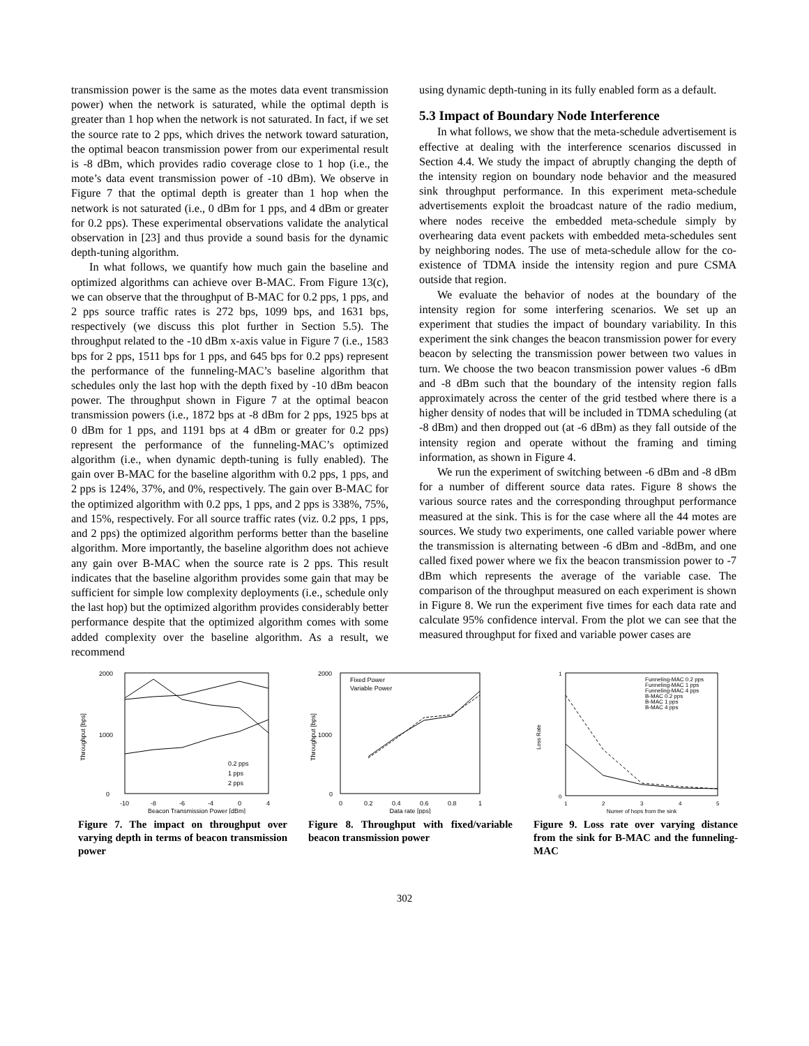transmission power is the same as the motes data event transmission power) when the network is saturated, while the optimal depth is greater than 1 hop when the network is not saturated. In fact, if we set the source rate to 2 pps, which drives the network toward saturation, the optimal beacon transmission power from our experimental result is -8 dBm, which provides radio coverage close to 1 hop (i.e., the mote’s data event transmission power of -10 dBm). We observe in Figure 7 that the optimal depth is greater than 1 hop when the network is not saturated (i.e., 0 dBm for 1 pps, and 4 dBm or greater for 0.2 pps). These experimental observations validate the analytical observation in [23] and thus provide a sound basis for the dynamic depth-tuning algorithm.
In what follows, we quantify how much gain the baseline and optimized algorithms can achieve over B-MAC. From Figure 13(c), we can observe that the throughput of B-MAC for 0.2 pps, 1 pps, and 2 pps source traffic rates is 272 bps, 1099 bps, and 1631 bps, respectively (we discuss this plot further in Section 5.5). The throughput related to the -10 dBm x-axis value in Figure 7 (i.e., 1583 bps for 2 pps, 1511 bps for 1 pps, and 645 bps for 0.2 pps) represent the performance of the funneling-MAC’s baseline algorithm that schedules only the last hop with the depth fixed by -10 dBm beacon power. The throughput shown in Figure 7 at the optimal beacon transmission powers (i.e., 1872 bps at -8 dBm for 2 pps, 1925 bps at 0 dBm for 1 pps, and 1191 bps at 4 dBm or greater for 0.2 pps) represent the performance of the funneling-MAC’s optimized algorithm (i.e., when dynamic depth-tuning is fully enabled). The gain over B-MAC for the baseline algorithm with 0.2 pps, 1 pps, and 2 pps is 124%, 37%, and 0%, respectively. The gain over B-MAC for the optimized algorithm with 0.2 pps, 1 pps, and 2 pps is 338%, 75%, and 15%, respectively. For all source traffic rates (viz. 0.2 pps, 1 pps, and 2 pps) the optimized algorithm performs better than the baseline algorithm. More importantly, the baseline algorithm does not achieve any gain over B-MAC when the source rate is 2 pps. This result indicates that the baseline algorithm provides some gain that may be sufficient for simple low complexity deployments (i.e., schedule only the last hop) but the optimized algorithm provides considerably better performance despite that the optimized algorithm comes with some added complexity over the baseline algorithm. As a result, we recommend
using dynamic depth-tuning in its fully enabled form as a default.
5.3 Impact of Boundary Node Interference
In what follows, we show that the meta-schedule advertisement is effective at dealing with the interference scenarios discussed in Section 4.4. We study the impact of abruptly changing the depth of the intensity region on boundary node behavior and the measured sink throughput performance. In this experiment meta-schedule advertisements exploit the broadcast nature of the radio medium, where nodes receive the embedded meta-schedule simply by overhearing data event packets with embedded meta-schedules sent by neighboring nodes. The use of meta-schedule allow for the co-existence of TDMA inside the intensity region and pure CSMA outside that region.
We evaluate the behavior of nodes at the boundary of the intensity region for some interfering scenarios. We set up an experiment that studies the impact of boundary variability. In this experiment the sink changes the beacon transmission power for every beacon by selecting the transmission power between two values in turn. We choose the two beacon transmission power values -6 dBm and -8 dBm such that the boundary of the intensity region falls approximately across the center of the grid testbed where there is a higher density of nodes that will be included in TDMA scheduling (at -8 dBm) and then dropped out (at -6 dBm) as they fall outside of the intensity region and operate without the framing and timing information, as shown in Figure 4.
We run the experiment of switching between -6 dBm and -8 dBm for a number of different source data rates. Figure 8 shows the various source rates and the corresponding throughput performance measured at the sink. This is for the case where all the 44 motes are sources. We study two experiments, one called variable power where the transmission is alternating between -6 dBm and -8dBm, and one called fixed power where we fix the beacon transmission power to -7 dBm which represents the average of the variable case. The comparison of the throughput measured on each experiment is shown in Figure 8. We run the experiment five times for each data rate and calculate 95% confidence interval. From the plot we can see that the measured throughput for fixed and variable power cases are
Throughput [bps]
2000
0
1000
-10
-8
-6
-4
0
4
Beacon Transmission Power [dBm]
0.2 pps
1 pps
2 pps
Figure 7. The impact on throughput over varying depth in terms of beacon transmission power
Throughput [bps]
2000
0
1000
Fixed Power
Variable Power
0
0.2
0.4
0.6
0.8
1
Data rate [pps]
Figure 8. Throughput with fixed/variable beacon transmission power
Loss Rate
1
0
Funneling-MAC 0.2 pps
Funneling-MAC 1 pps
Funneling-MAC 4 pps
B-MAC 0.2 pps
B-MAC 1 pps
B-MAC 4 pps
1
2
3
4
5
Numer of hops from the sink
Figure 9. Loss rate over varying distance from the sink for B-MAC and the funneling-MAC
302